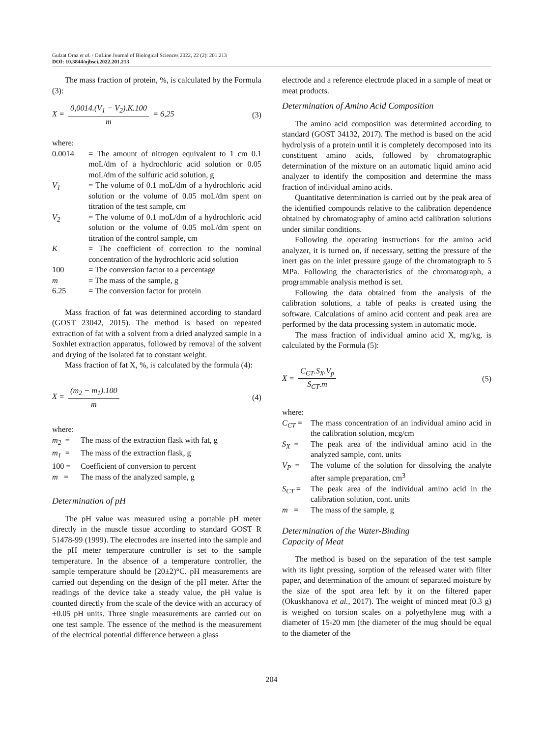Gulzat Oraz et al. / OnLine Journal of Biological Sciences 2022, 22 (2): 201.213
DOI: 10.3844/ojbsci.2022.201.213
The mass fraction of protein, %, is calculated by the Formula (3):
X = 0,0014.(V<sub>1</sub> − V<sub>2</sub>).K.100 m = 6,25 (3)
where:
0.0014 = The amount of nitrogen equivalent to 1 cm 0.1 moL/dm of a hydrochloric acid solution or 0.05 moL/dm of the sulfuric acid solution, g
V<sub>1</sub> = The volume of 0.1 moL/dm of a hydrochloric acid solution or the volume of 0.05 moL/dm spent on titration of the test sample, cm
V<sub>2</sub> = The volume of 0.1 moL/dm of a hydrochloric acid solution or the volume of 0.05 moL/dm spent on titration of the control sample, cm
K = The coefficient of correction to the nominal concentration of the hydrochloric acid solution
100 = The conversion factor to a percentage
m = The mass of the sample, g
6.25 = The conversion factor for protein
Mass fraction of fat was determined according to standard (GOST 23042, 2015). The method is based on repeated extraction of fat with a solvent from a dried analyzed sample in a Soxhlet extraction apparatus, followed by removal of the solvent and drying of the isolated fat to constant weight.
Mass fraction of fat X, %, is calculated by the formula (4):
X = (m<sub>2</sub> − m<sub>1</sub>).100 m (4)
where:
m<sub>2</sub> = The mass of the extraction flask with fat, g
m<sub>1</sub> = The mass of the extraction flask, g
100 = Coefficient of conversion to percent
m = The mass of the analyzed sample, g
Determination of pH
The pH value was measured using a portable pH meter directly in the muscle tissue according to standard GOST R 51478-99 (1999). The electrodes are inserted into the sample and the pH meter temperature controller is set to the sample temperature. In the absence of a temperature controller, the sample temperature should be (20±2)°C. pH measurements are carried out depending on the design of the pH meter. After the readings of the device take a steady value, the pH value is counted directly from the scale of the device with an accuracy of ±0.05 pH units. Three single measurements are carried out on one test sample. The essence of the method is the measurement of the electrical potential difference between a glass
electrode and a reference electrode placed in a sample of meat or meat products.
Determination of Amino Acid Composition
The amino acid composition was determined according to standard (GOST 34132, 2017). The method is based on the acid hydrolysis of a protein until it is completely decomposed into its constituent amino acids, followed by chromatographic determination of the mixture on an automatic liquid amino acid analyzer to identify the composition and determine the mass fraction of individual amino acids.
Quantitative determination is carried out by the peak area of the identified compounds relative to the calibration dependence obtained by chromatography of amino acid calibration solutions under similar conditions.
Following the operating instructions for the amino acid analyzer, it is turned on, if necessary, setting the pressure of the inert gas on the inlet pressure gauge of the chromatograph to 5 MPa. Following the characteristics of the chromatograph, a programmable analysis method is set.
Following the data obtained from the analysis of the calibration solutions, a table of peaks is created using the software. Calculations of amino acid content and peak area are performed by the data processing system in automatic mode.
The mass fraction of individual amino acid X, mg/kg, is calculated by the Formula (5):
X = C<sub>CT</sub>.S<sub>X</sub>.V<sub>p</sub> S<sub>CT</sub>.m (5)
where:
C<sub>CT</sub> = The mass concentration of an individual amino acid in the calibration solution, mcg/cm
S<sub>X</sub> = The peak area of the individual amino acid in the analyzed sample, cont. units
V<sub>P</sub> = The volume of the solution for dissolving the analyte after sample preparation, cm<sup>3</sup>
S<sub>CT</sub> = The peak area of the individual amino acid in the calibration solution, cont. units
m = The mass of the sample, g
Determination of the Water-Binding
Capacity of Meat
The method is based on the separation of the test sample with its light pressing, sorption of the released water with filter paper, and determination of the amount of separated moisture by the size of the spot area left by it on the filtered paper (Okuskhanova et al., 2017). The weight of minced meat (0.3 g) is weighed on torsion scales on a polyethylene mug with a diameter of 15-20 mm (the diameter of the mug should be equal to the diameter of the
204